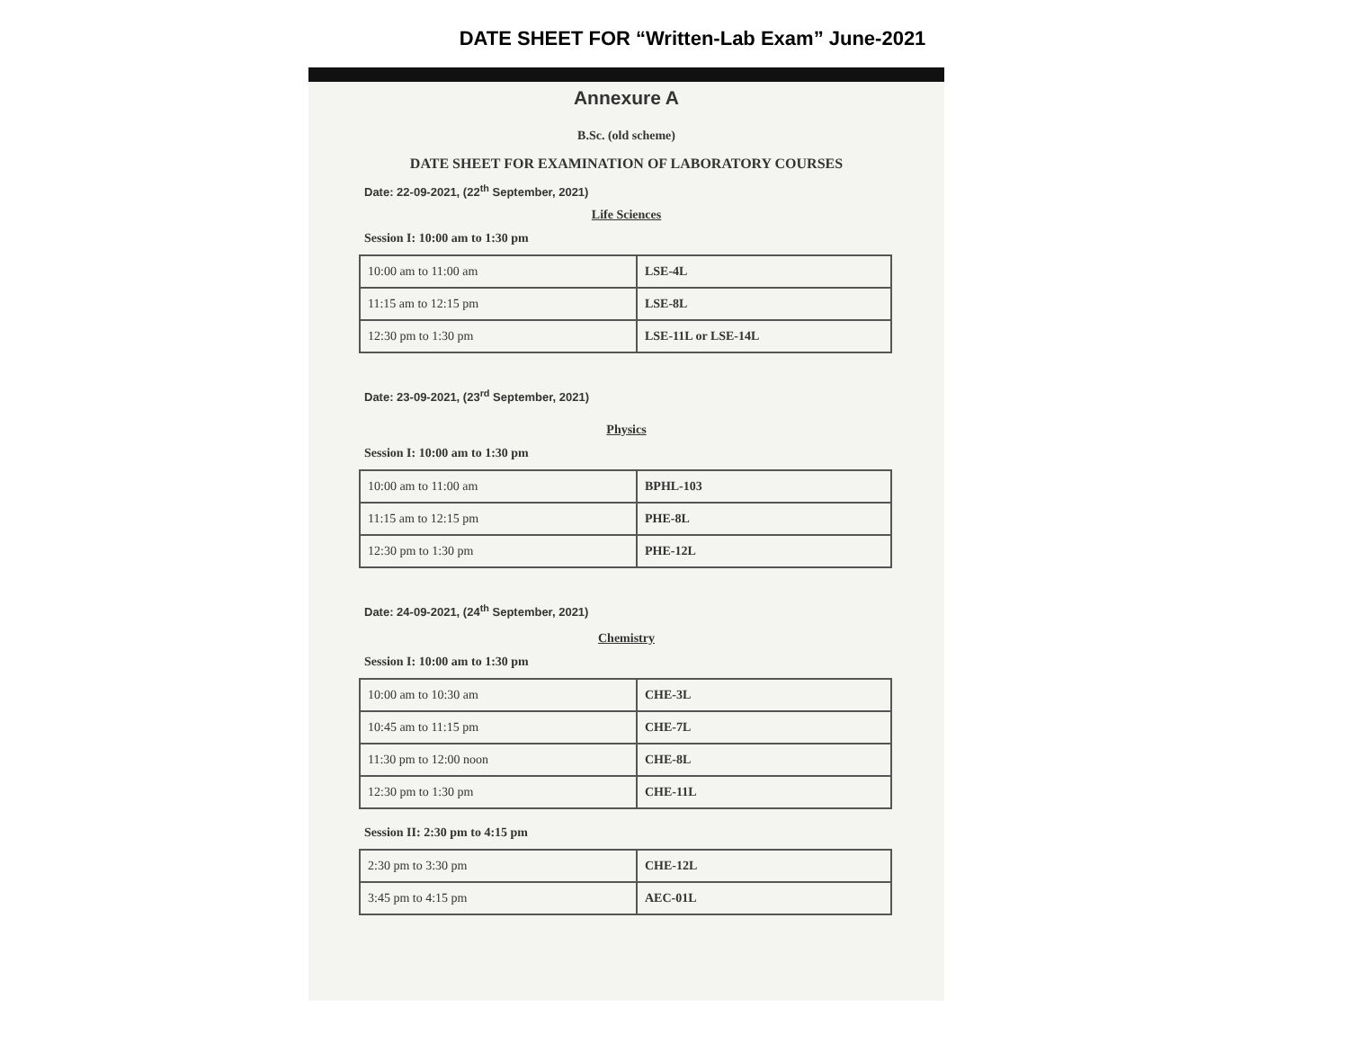DATE SHEET FOR “Written-Lab Exam” June-2021
Annexure A
B.Sc. (old scheme)
DATE SHEET FOR EXAMINATION OF LABORATORY COURSES
Date: 22-09-2021, (22<sup>th</sup> September, 2021)
Life Sciences
Session I: 10:00 am to 1:30 pm
| 10:00 am to 11:00 am | LSE-4L |
| 11:15 am to 12:15 pm | LSE-8L |
| 12:30 pm to 1:30 pm | LSE-11L or LSE-14L |
Date: 23-09-2021, (23<sup>rd</sup> September, 2021)
Physics
Session I: 10:00 am to 1:30 pm
| 10:00 am to 11:00 am | BPHL-103 |
| 11:15 am to 12:15 pm | PHE-8L |
| 12:30 pm to 1:30 pm | PHE-12L |
Date: 24-09-2021, (24<sup>th</sup> September, 2021)
Chemistry
Session I: 10:00 am to 1:30 pm
| 10:00 am to 10:30 am | CHE-3L |
| 10:45 am to 11:15 pm | CHE-7L |
| 11:30 pm to 12:00 noon | CHE-8L |
| 12:30 pm to 1:30 pm | CHE-11L |
Session II: 2:30 pm to 4:15 pm
| 2:30 pm to 3:30 pm | CHE-12L |
| 3:45 pm to 4:15 pm | AEC-01L |